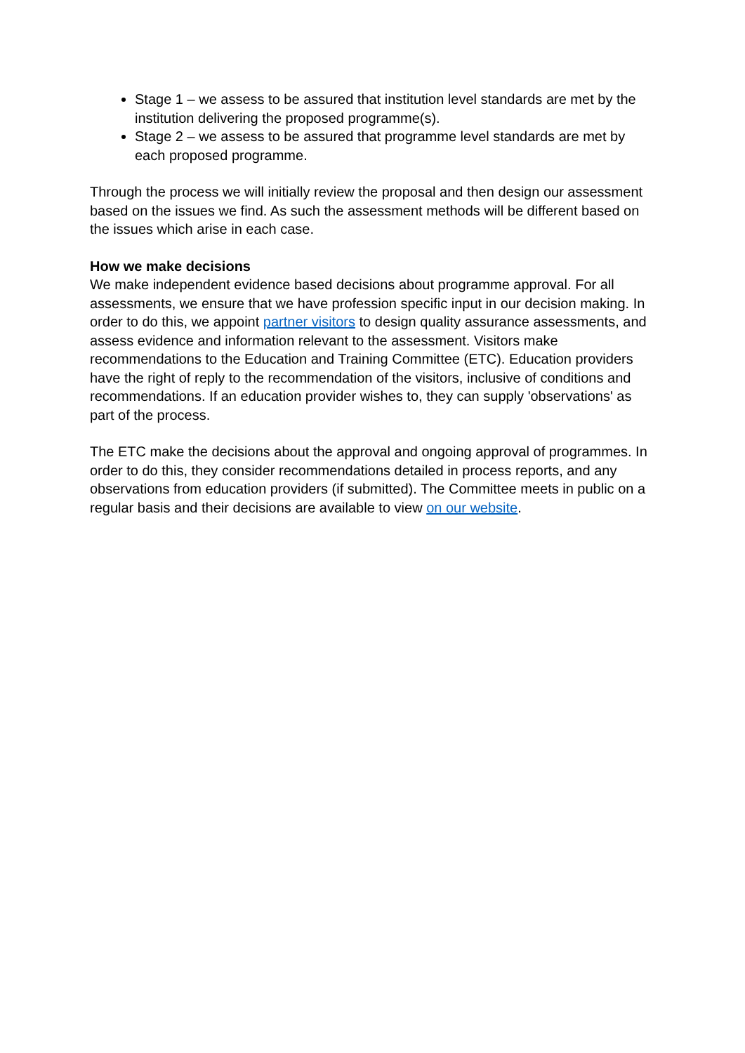Stage 1 – we assess to be assured that institution level standards are met by the institution delivering the proposed programme(s).
Stage 2 – we assess to be assured that programme level standards are met by each proposed programme.
Through the process we will initially review the proposal and then design our assessment based on the issues we find. As such the assessment methods will be different based on the issues which arise in each case.
How we make decisions
We make independent evidence based decisions about programme approval. For all assessments, we ensure that we have profession specific input in our decision making. In order to do this, we appoint partner visitors to design quality assurance assessments, and assess evidence and information relevant to the assessment. Visitors make recommendations to the Education and Training Committee (ETC). Education providers have the right of reply to the recommendation of the visitors, inclusive of conditions and recommendations. If an education provider wishes to, they can supply 'observations' as part of the process.
The ETC make the decisions about the approval and ongoing approval of programmes. In order to do this, they consider recommendations detailed in process reports, and any observations from education providers (if submitted). The Committee meets in public on a regular basis and their decisions are available to view on our website.